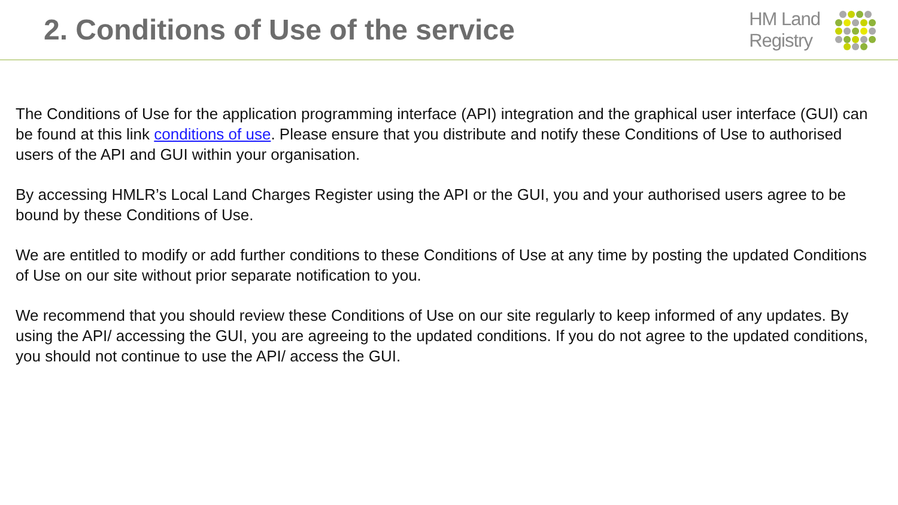2. Conditions of Use of the service
HM Land
Registry
The Conditions of Use for the application programming interface (API) integration and the graphical user interface (GUI) can be found at this link conditions of use. Please ensure that you distribute and notify these Conditions of Use to authorised users of the API and GUI within your organisation.
By accessing HMLR’s Local Land Charges Register using the API or the GUI, you and your authorised users agree to be bound by these Conditions of Use.
We are entitled to modify or add further conditions to these Conditions of Use at any time by posting the updated Conditions of Use on our site without prior separate notification to you.
We recommend that you should review these Conditions of Use on our site regularly to keep informed of any updates. By using the API/ accessing the GUI, you are agreeing to the updated conditions. If you do not agree to the updated conditions, you should not continue to use the API/ access the GUI.